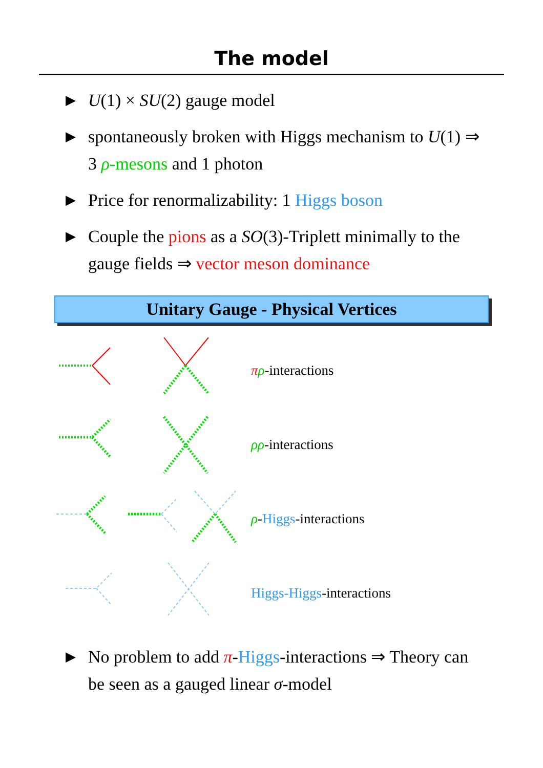The model
▶ U(1) × SU(2) gauge model
▶ spontaneously broken with Higgs mechanism to U(1) ⇒ 3 ρ-mesons and 1 photon
▶ Price for renormalizability: 1 Higgs boson
▶ Couple the pions as a SO(3)-Triplett minimally to the gauge fields ⇒ vector meson dominance
Unitary Gauge - Physical Vertices
πρ-interactions
ρρ-interactions
ρ-Higgs-interactions
Higgs-Higgs-interactions
▶ No problem to add π-Higgs-interactions ⇒ Theory can be seen as a gauged linear σ-model